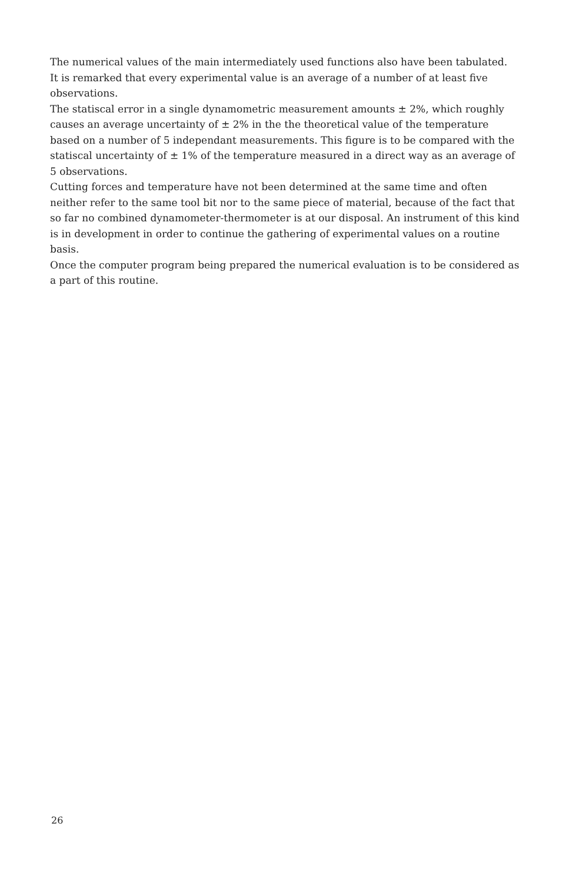The numerical values of the main intermediately used functions also have been tabulated.
It is remarked that every experimental value is an average of a number of at least five observations.
The statiscal error in a single dynamometric measurement amounts ± 2%, which roughly causes an average uncertainty of ± 2% in the the theoretical value of the temperature based on a number of 5 independant measurements. This figure is to be compared with the statiscal uncertainty of ± 1% of the temperature measured in a direct way as an average of 5 observations.
Cutting forces and temperature have not been determined at the same time and often neither refer to the same tool bit nor to the same piece of material, because of the fact that so far no combined dynamometer-thermometer is at our disposal. An instrument of this kind is in development in order to continue the gathering of experimental values on a routine basis.
Once the computer program being prepared the numerical evaluation is to be considered as a part of this routine.
26